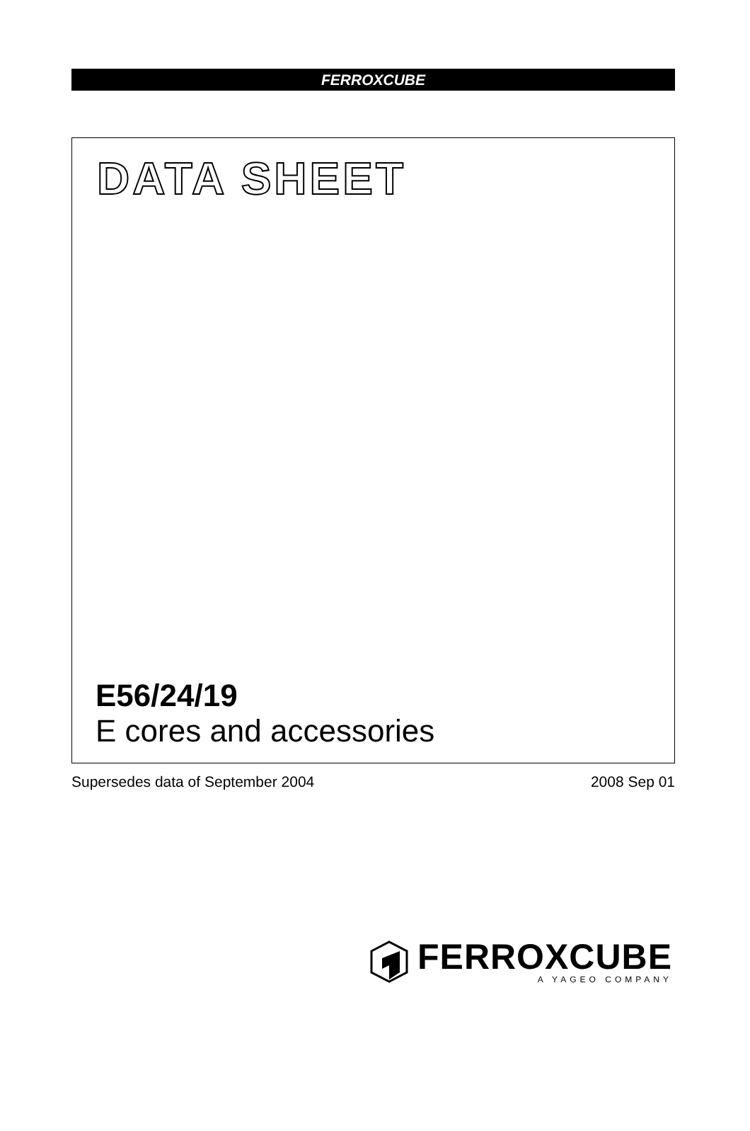FERROXCUBE
DATA SHEET
E56/24/19
E cores and accessories
Supersedes data of September 2004 2008 Sep 01
FERROXCUBE
A YAGEO COMPANY